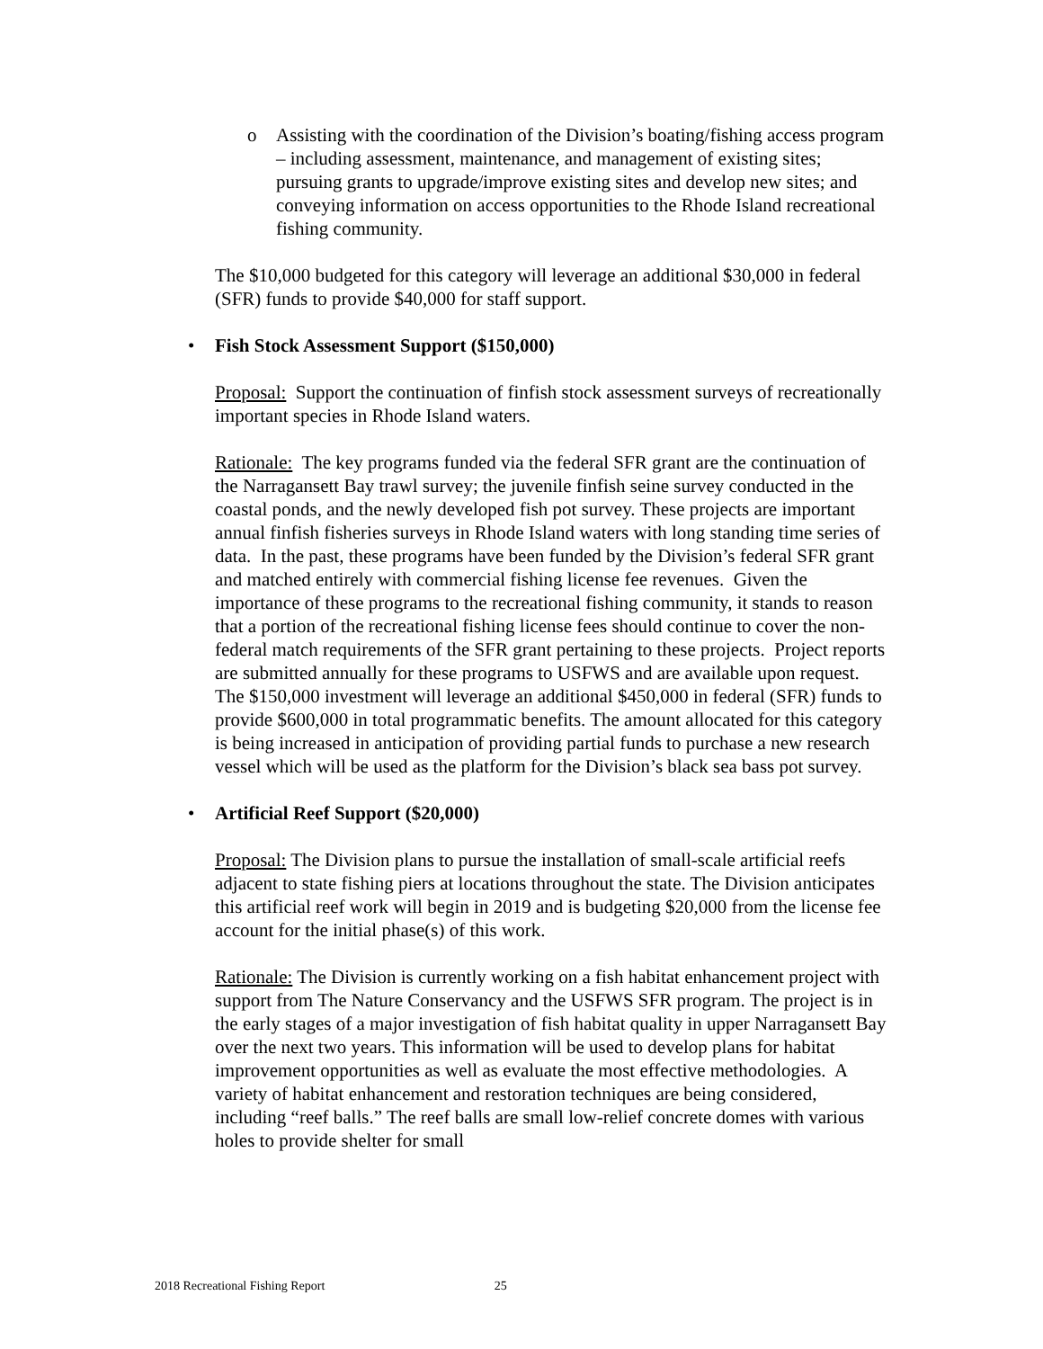o Assisting with the coordination of the Division’s boating/fishing access program – including assessment, maintenance, and management of existing sites; pursuing grants to upgrade/improve existing sites and develop new sites; and conveying information on access opportunities to the Rhode Island recreational fishing community.
The $10,000 budgeted for this category will leverage an additional $30,000 in federal (SFR) funds to provide $40,000 for staff support.
• Fish Stock Assessment Support ($150,000)
Proposal: Support the continuation of finfish stock assessment surveys of recreationally important species in Rhode Island waters.
Rationale: The key programs funded via the federal SFR grant are the continuation of the Narragansett Bay trawl survey; the juvenile finfish seine survey conducted in the coastal ponds, and the newly developed fish pot survey. These projects are important annual finfish fisheries surveys in Rhode Island waters with long standing time series of data. In the past, these programs have been funded by the Division’s federal SFR grant and matched entirely with commercial fishing license fee revenues. Given the importance of these programs to the recreational fishing community, it stands to reason that a portion of the recreational fishing license fees should continue to cover the non-federal match requirements of the SFR grant pertaining to these projects. Project reports are submitted annually for these programs to USFWS and are available upon request. The $150,000 investment will leverage an additional $450,000 in federal (SFR) funds to provide $600,000 in total programmatic benefits. The amount allocated for this category is being increased in anticipation of providing partial funds to purchase a new research vessel which will be used as the platform for the Division’s black sea bass pot survey.
• Artificial Reef Support ($20,000)
Proposal: The Division plans to pursue the installation of small-scale artificial reefs adjacent to state fishing piers at locations throughout the state. The Division anticipates this artificial reef work will begin in 2019 and is budgeting $20,000 from the license fee account for the initial phase(s) of this work.
Rationale: The Division is currently working on a fish habitat enhancement project with support from The Nature Conservancy and the USFWS SFR program. The project is in the early stages of a major investigation of fish habitat quality in upper Narragansett Bay over the next two years. This information will be used to develop plans for habitat improvement opportunities as well as evaluate the most effective methodologies. A variety of habitat enhancement and restoration techniques are being considered, including “reef balls.” The reef balls are small low-relief concrete domes with various holes to provide shelter for small
2018 Recreational Fishing Report 25